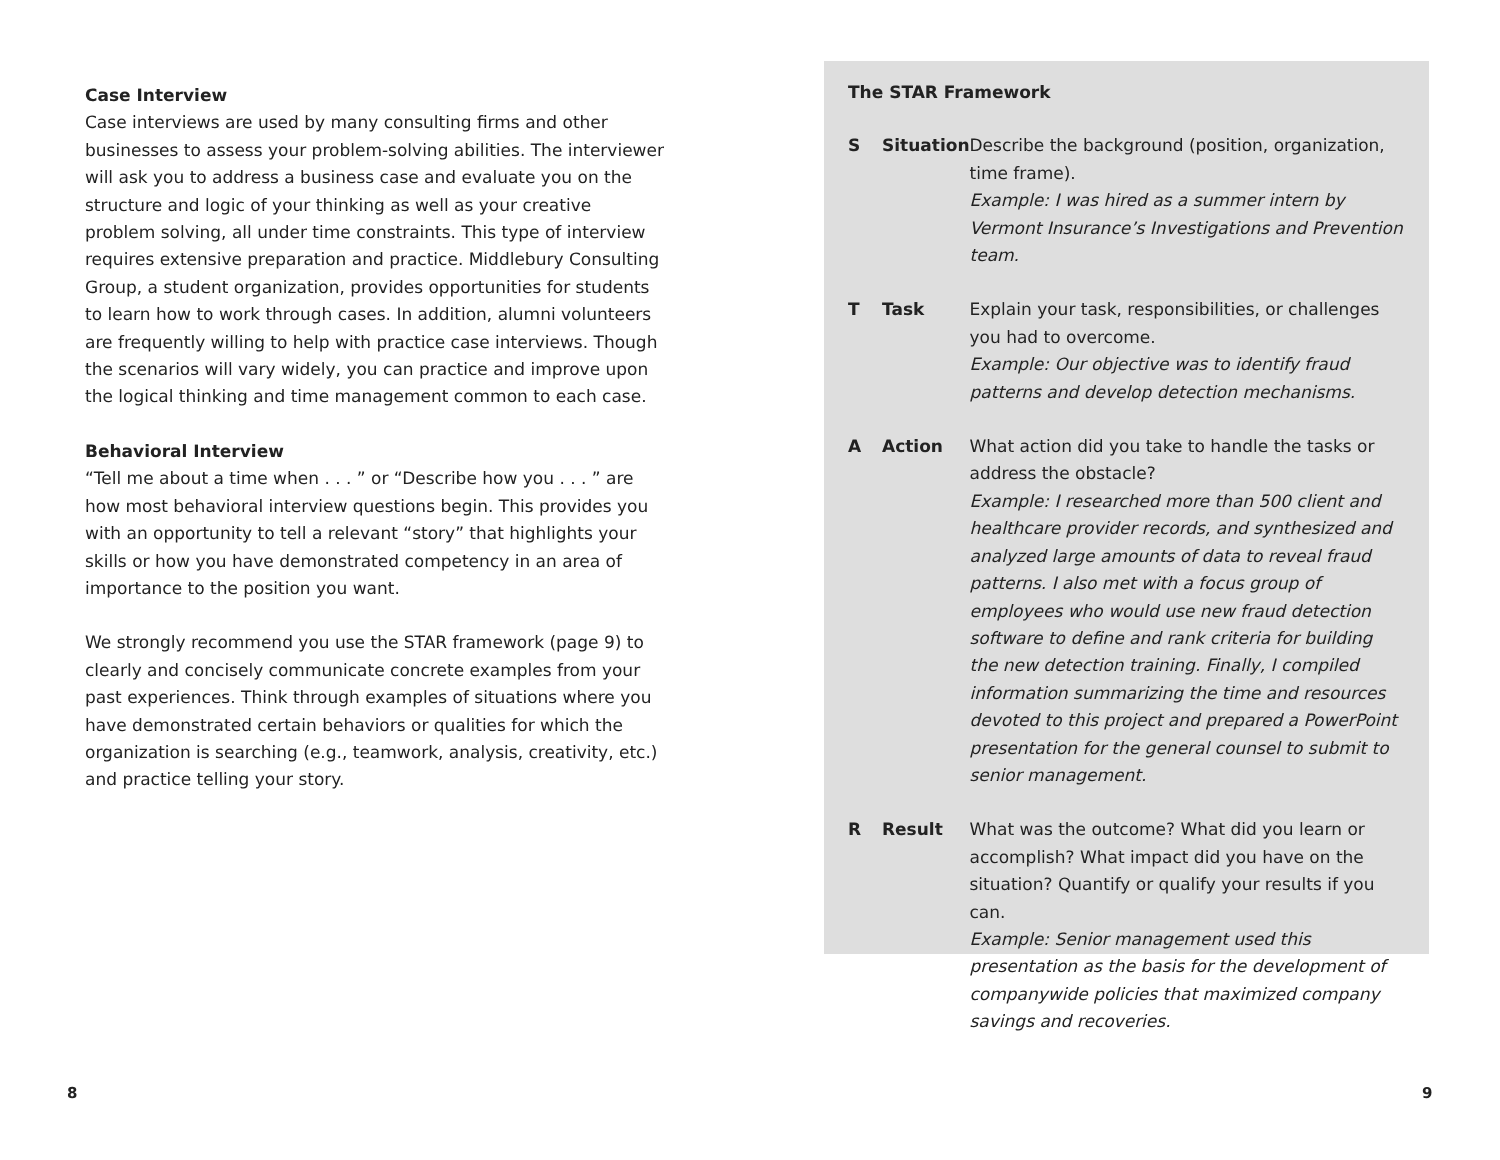Case Interview
Case interviews are used by many consulting firms and other businesses to assess your problem-solving abilities. The interviewer will ask you to address a business case and evaluate you on the structure and logic of your thinking as well as your creative problem solving, all under time constraints. This type of interview requires extensive preparation and practice. Middlebury Consulting Group, a student organization, provides opportunities for students to learn how to work through cases. In addition, alumni volunteers are frequently willing to help with practice case interviews. Though the scenarios will vary widely, you can practice and improve upon the logical thinking and time management common to each case.
Behavioral Interview
“Tell me about a time when . . . ” or “Describe how you . . . ” are how most behavioral interview questions begin. This provides you with an opportunity to tell a relevant “story” that highlights your skills or how you have demonstrated competency in an area of importance to the position you want.
We strongly recommend you use the STAR framework (page 9) to clearly and concisely communicate concrete examples from your past experiences. Think through examples of situations where you have demonstrated certain behaviors or qualities for which the organization is searching (e.g., teamwork, analysis, creativity, etc.) and practice telling your story.
The STAR Framework
| S | Situation | Describe the background (position, organization, time frame). Example: I was hired as a summer intern by Vermont Insurance’s Investigations and Prevention team. |
| T | Task | Explain your task, responsibilities, or challenges you had to overcome. Example: Our objective was to identify fraud patterns and develop detection mechanisms. |
| A | Action | What action did you take to handle the tasks or address the obstacle? Example: I researched more than 500 client and healthcare provider records, and synthesized and analyzed large amounts of data to reveal fraud patterns. I also met with a focus group of employees who would use new fraud detection software to define and rank criteria for building the new detection training. Finally, I compiled information summarizing the time and resources devoted to this project and prepared a PowerPoint presentation for the general counsel to submit to senior management. |
| R | Result | What was the outcome? What did you learn or accomplish? What impact did you have on the situation? Quantify or qualify your results if you can. Example: Senior management used this presentation as the basis for the development of companywide policies that maximized company savings and recoveries. |
8 9